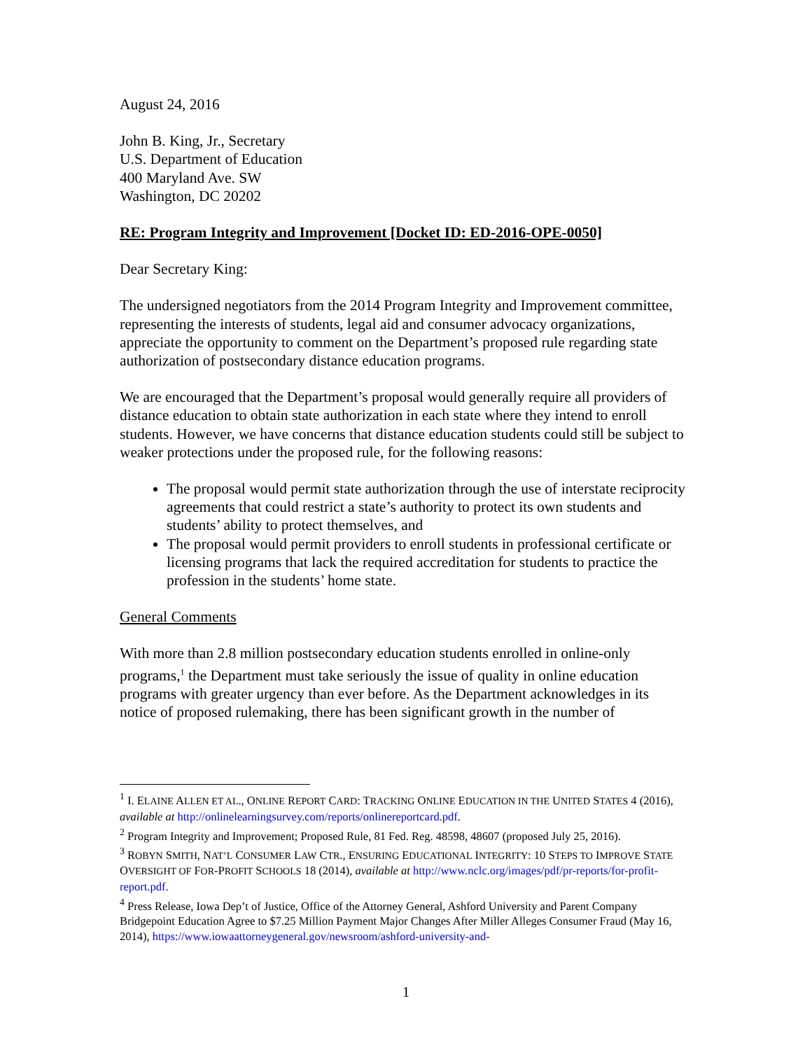August 24, 2016
John B. King, Jr., Secretary
U.S. Department of Education
400 Maryland Ave. SW
Washington, DC 20202
RE: Program Integrity and Improvement [Docket ID: ED-2016-OPE-0050]
Dear Secretary King:
The undersigned negotiators from the 2014 Program Integrity and Improvement committee, representing the interests of students, legal aid and consumer advocacy organizations, appreciate the opportunity to comment on the Department’s proposed rule regarding state authorization of postsecondary distance education programs.
We are encouraged that the Department’s proposal would generally require all providers of distance education to obtain state authorization in each state where they intend to enroll students. However, we have concerns that distance education students could still be subject to weaker protections under the proposed rule, for the following reasons:
The proposal would permit state authorization through the use of interstate reciprocity agreements that could restrict a state’s authority to protect its own students and students’ ability to protect themselves, and
The proposal would permit providers to enroll students in professional certificate or licensing programs that lack the required accreditation for students to practice the profession in the students’ home state.
General Comments
With more than 2.8 million postsecondary education students enrolled in online-only programs,<sup>1</sup> the Department must take seriously the issue of quality in online education programs with greater urgency than ever before. As the Department acknowledges in its notice of proposed rulemaking, there has been significant growth in the number of
<sup>1</sup> I. ELAINE ALLEN ET AL., ONLINE REPORT CARD: TRACKING ONLINE EDUCATION IN THE UNITED STATES 4 (2016), available at http://onlinelearningsurvey.com/reports/onlinereportcard.pdf.
<sup>2</sup> Program Integrity and Improvement; Proposed Rule, 81 Fed. Reg. 48598, 48607 (proposed July 25, 2016).
<sup>3</sup> ROBYN SMITH, NAT’L CONSUMER LAW CTR., ENSURING EDUCATIONAL INTEGRITY: 10 STEPS TO IMPROVE STATE OVERSIGHT OF FOR-PROFIT SCHOOLS 18 (2014), available at http://www.nclc.org/images/pdf/pr-reports/for-profit-report.pdf.
<sup>4</sup> Press Release, Iowa Dep’t of Justice, Office of the Attorney General, Ashford University and Parent Company Bridgepoint Education Agree to $7.25 Million Payment Major Changes After Miller Alleges Consumer Fraud (May 16, 2014), https://www.iowaattorneygeneral.gov/newsroom/ashford-university-and-
1